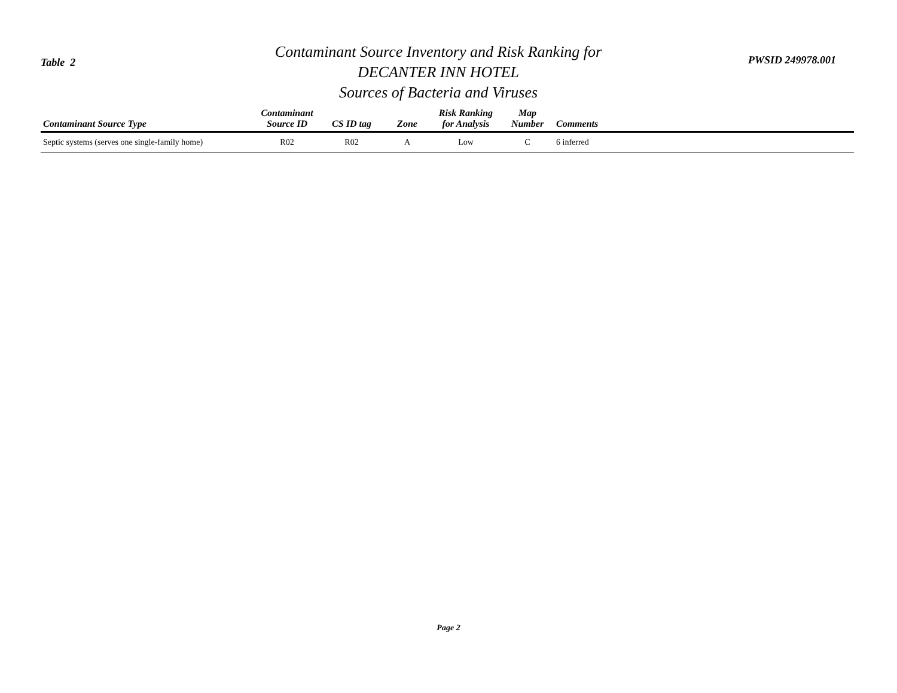Table 2
Contaminant Source Inventory and Risk Ranking for
DECANTER INN HOTEL
Sources of Bacteria and Viruses
PWSID 249978.001
| Contaminant Source Type | Contaminant Source ID | CS ID tag | Zone | Risk Ranking for Analysis | Map Number | Comments |
| --- | --- | --- | --- | --- | --- | --- |
| Septic systems (serves one single-family home) | R02 | R02 | A | Low | C | 6 inferred |
Page 2